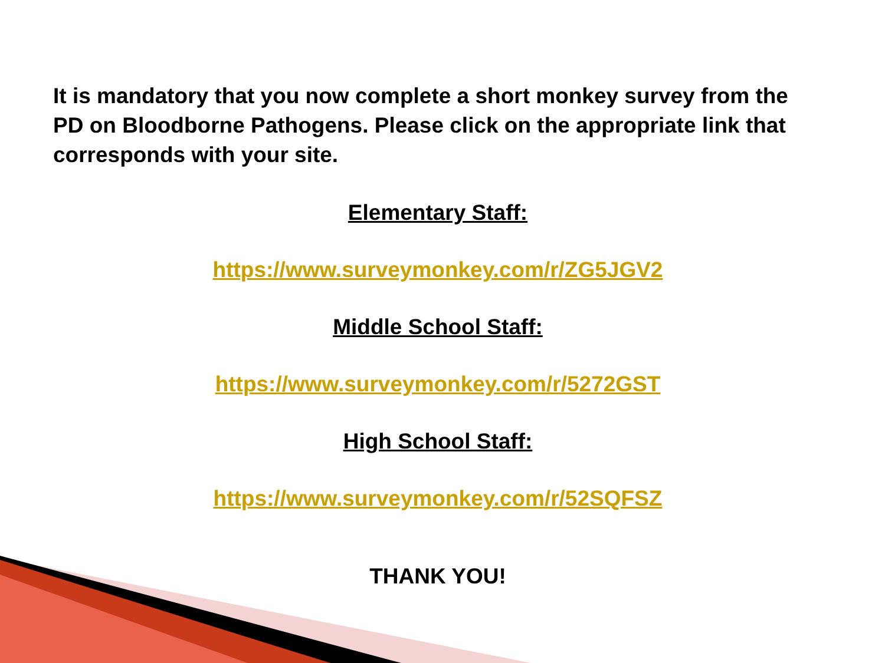It is mandatory that you now complete a short monkey survey from the PD on Bloodborne Pathogens. Please click on the appropriate link that corresponds with your site.
Elementary Staff:
https://www.surveymonkey.com/r/ZG5JGV2
Middle School Staff:
https://www.surveymonkey.com/r/5272GST
High School Staff:
https://www.surveymonkey.com/r/52SQFSZ
THANK YOU!